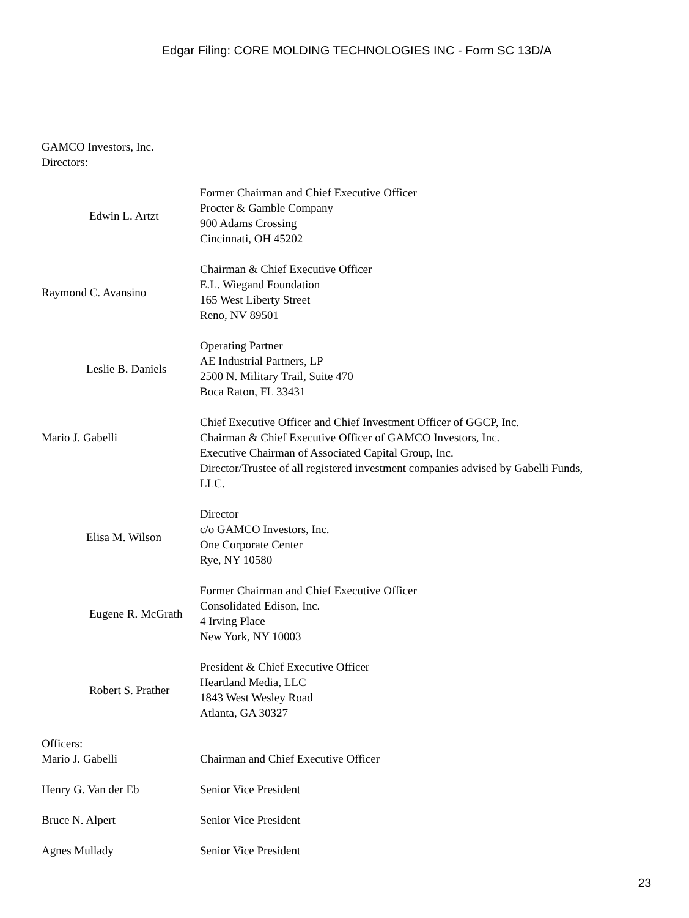Edgar Filing: CORE MOLDING TECHNOLOGIES INC - Form SC 13D/A
GAMCO Investors, Inc.
Directors:
| Edwin L. Artzt | Former Chairman and Chief Executive Officer Procter & Gamble Company 900 Adams Crossing Cincinnati, OH 45202 |
| Raymond C. Avansino | Chairman & Chief Executive Officer E.L. Wiegand Foundation 165 West Liberty Street Reno, NV 89501 |
| Leslie B. Daniels | Operating Partner AE Industrial Partners, LP 2500 N. Military Trail, Suite 470 Boca Raton, FL 33431 |
| Mario J. Gabelli | Chief Executive Officer and Chief Investment Officer of GGCP, Inc. Chairman & Chief Executive Officer of GAMCO Investors, Inc. Executive Chairman of Associated Capital Group, Inc. Director/Trustee of all registered investment companies advised by Gabelli Funds, LLC. |
| Elisa M. Wilson | Director c/o GAMCO Investors, Inc. One Corporate Center Rye, NY 10580 |
| Eugene R. McGrath | Former Chairman and Chief Executive Officer Consolidated Edison, Inc. 4 Irving Place New York, NY 10003 |
| Robert S. Prather | President & Chief Executive Officer Heartland Media, LLC 1843 West Wesley Road Atlanta, GA 30327 |
| Officers: | |
| Mario J. Gabelli | Chairman and Chief Executive Officer |
| Henry G. Van der Eb | Senior Vice President |
| Bruce N. Alpert | Senior Vice President |
| Agnes Mullady | Senior Vice President |
23